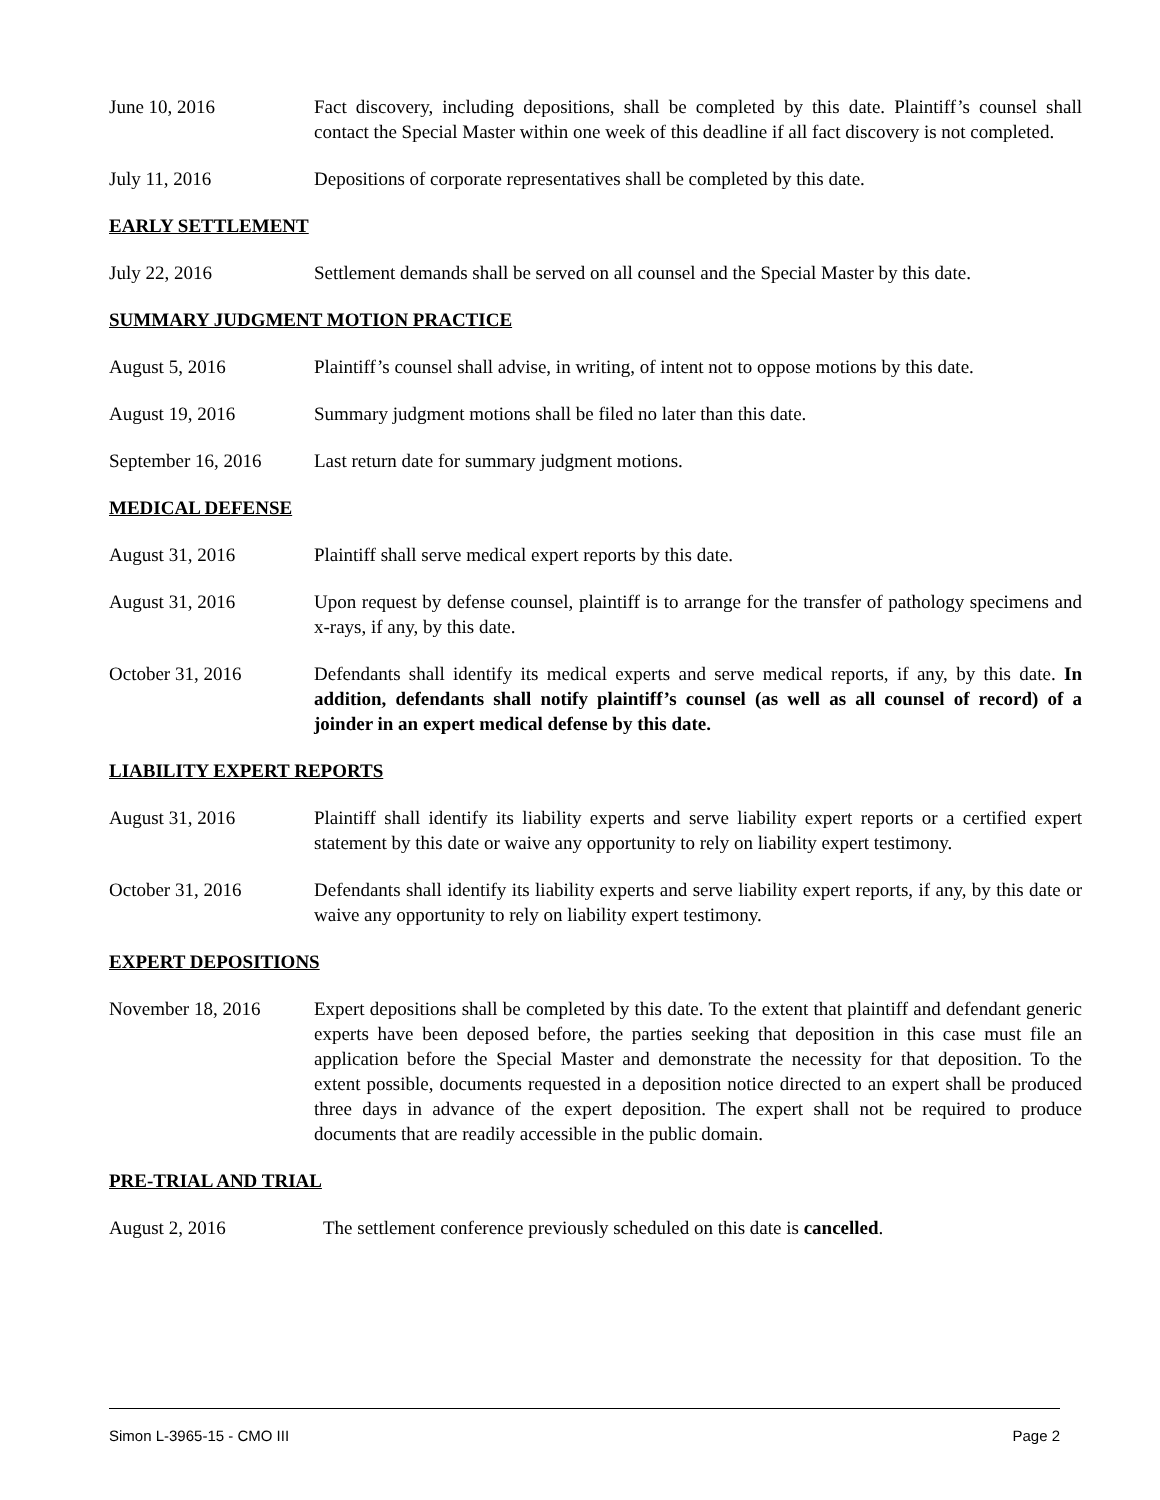June 10, 2016 Fact discovery, including depositions, shall be completed by this date. Plaintiff’s counsel shall contact the Special Master within one week of this deadline if all fact discovery is not completed.
July 11, 2016 Depositions of corporate representatives shall be completed by this date.
EARLY SETTLEMENT
July 22, 2016 Settlement demands shall be served on all counsel and the Special Master by this date.
SUMMARY JUDGMENT MOTION PRACTICE
August 5, 2016 Plaintiff’s counsel shall advise, in writing, of intent not to oppose motions by this date.
August 19, 2016 Summary judgment motions shall be filed no later than this date.
September 16, 2016
Last return date for summary judgment motions.
MEDICAL DEFENSE
August 31, 2016 Plaintiff shall serve medical expert reports by this date.
August 31, 2016 Upon request by defense counsel, plaintiff is to arrange for the transfer of pathology specimens and x-rays, if any, by this date.
October 31, 2016 Defendants shall identify its medical experts and serve medical reports, if any, by this date. In addition, defendants shall notify plaintiff’s counsel (as well as all counsel of record) of a joinder in an expert medical defense by this date.
LIABILITY EXPERT REPORTS
August 31, 2016 Plaintiff shall identify its liability experts and serve liability expert reports or a certified expert statement by this date or waive any opportunity to rely on liability expert testimony.
October 31, 2016 Defendants shall identify its liability experts and serve liability expert reports, if any, by this date or waive any opportunity to rely on liability expert testimony.
EXPERT DEPOSITIONS
November 18, 2016 Expert depositions shall be completed by this date. To the extent that plaintiff and defendant generic experts have been deposed before, the parties seeking that deposition in this case must file an application before the Special Master and demonstrate the necessity for that deposition. To the extent possible, documents requested in a deposition notice directed to an expert shall be produced three days in advance of the expert deposition. The expert shall not be required to produce documents that are readily accessible in the public domain.
PRE-TRIAL AND TRIAL
August 2, 2016 The settlement conference previously scheduled on this date is cancelled.
Simon L-3965-15 - CMO III Page 2